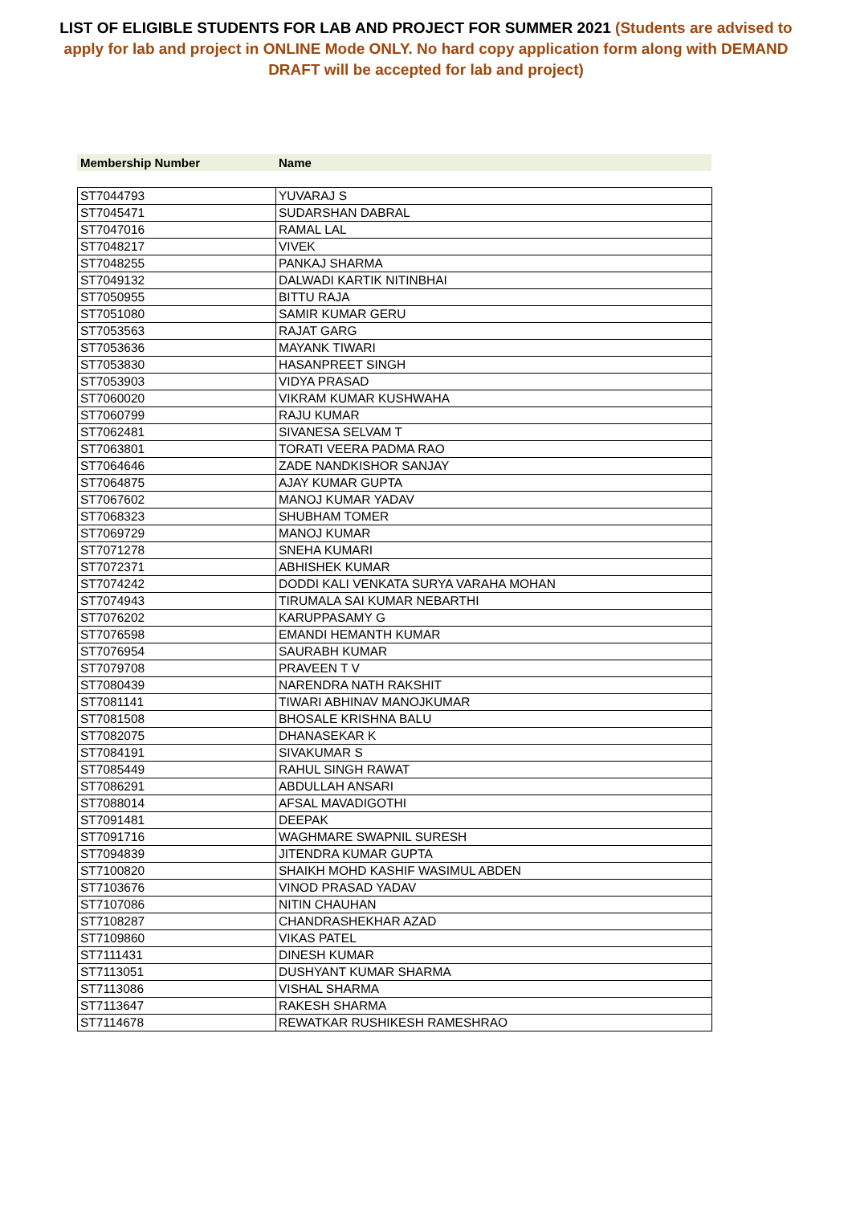LIST OF ELIGIBLE STUDENTS FOR LAB AND PROJECT FOR SUMMER 2021 (Students are advised to apply for lab and project in ONLINE Mode ONLY. No hard copy application form along with DEMAND DRAFT will be accepted for lab and project)
Membership Number Name
| ST7044793 | YUVARAJ S |
| ST7045471 | SUDARSHAN DABRAL |
| ST7047016 | RAMAL LAL |
| ST7048217 | VIVEK |
| ST7048255 | PANKAJ SHARMA |
| ST7049132 | DALWADI KARTIK NITINBHAI |
| ST7050955 | BITTU RAJA |
| ST7051080 | SAMIR KUMAR GERU |
| ST7053563 | RAJAT GARG |
| ST7053636 | MAYANK TIWARI |
| ST7053830 | HASANPREET SINGH |
| ST7053903 | VIDYA PRASAD |
| ST7060020 | VIKRAM KUMAR KUSHWAHA |
| ST7060799 | RAJU KUMAR |
| ST7062481 | SIVANESA SELVAM T |
| ST7063801 | TORATI VEERA PADMA RAO |
| ST7064646 | ZADE NANDKISHOR SANJAY |
| ST7064875 | AJAY KUMAR GUPTA |
| ST7067602 | MANOJ KUMAR YADAV |
| ST7068323 | SHUBHAM TOMER |
| ST7069729 | MANOJ KUMAR |
| ST7071278 | SNEHA KUMARI |
| ST7072371 | ABHISHEK KUMAR |
| ST7074242 | DODDI KALI VENKATA SURYA VARAHA MOHAN |
| ST7074943 | TIRUMALA SAI KUMAR NEBARTHI |
| ST7076202 | KARUPPASAMY G |
| ST7076598 | EMANDI HEMANTH KUMAR |
| ST7076954 | SAURABH KUMAR |
| ST7079708 | PRAVEEN T V |
| ST7080439 | NARENDRA NATH RAKSHIT |
| ST7081141 | TIWARI ABHINAV MANOJKUMAR |
| ST7081508 | BHOSALE KRISHNA BALU |
| ST7082075 | DHANASEKAR K |
| ST7084191 | SIVAKUMAR S |
| ST7085449 | RAHUL SINGH RAWAT |
| ST7086291 | ABDULLAH ANSARI |
| ST7088014 | AFSAL MAVADIGOTHI |
| ST7091481 | DEEPAK |
| ST7091716 | WAGHMARE SWAPNIL SURESH |
| ST7094839 | JITENDRA KUMAR GUPTA |
| ST7100820 | SHAIKH MOHD KASHIF WASIMUL ABDEN |
| ST7103676 | VINOD PRASAD YADAV |
| ST7107086 | NITIN CHAUHAN |
| ST7108287 | CHANDRASHEKHAR AZAD |
| ST7109860 | VIKAS PATEL |
| ST7111431 | DINESH KUMAR |
| ST7113051 | DUSHYANT KUMAR SHARMA |
| ST7113086 | VISHAL SHARMA |
| ST7113647 | RAKESH SHARMA |
| ST7114678 | REWATKAR RUSHIKESH RAMESHRAO |